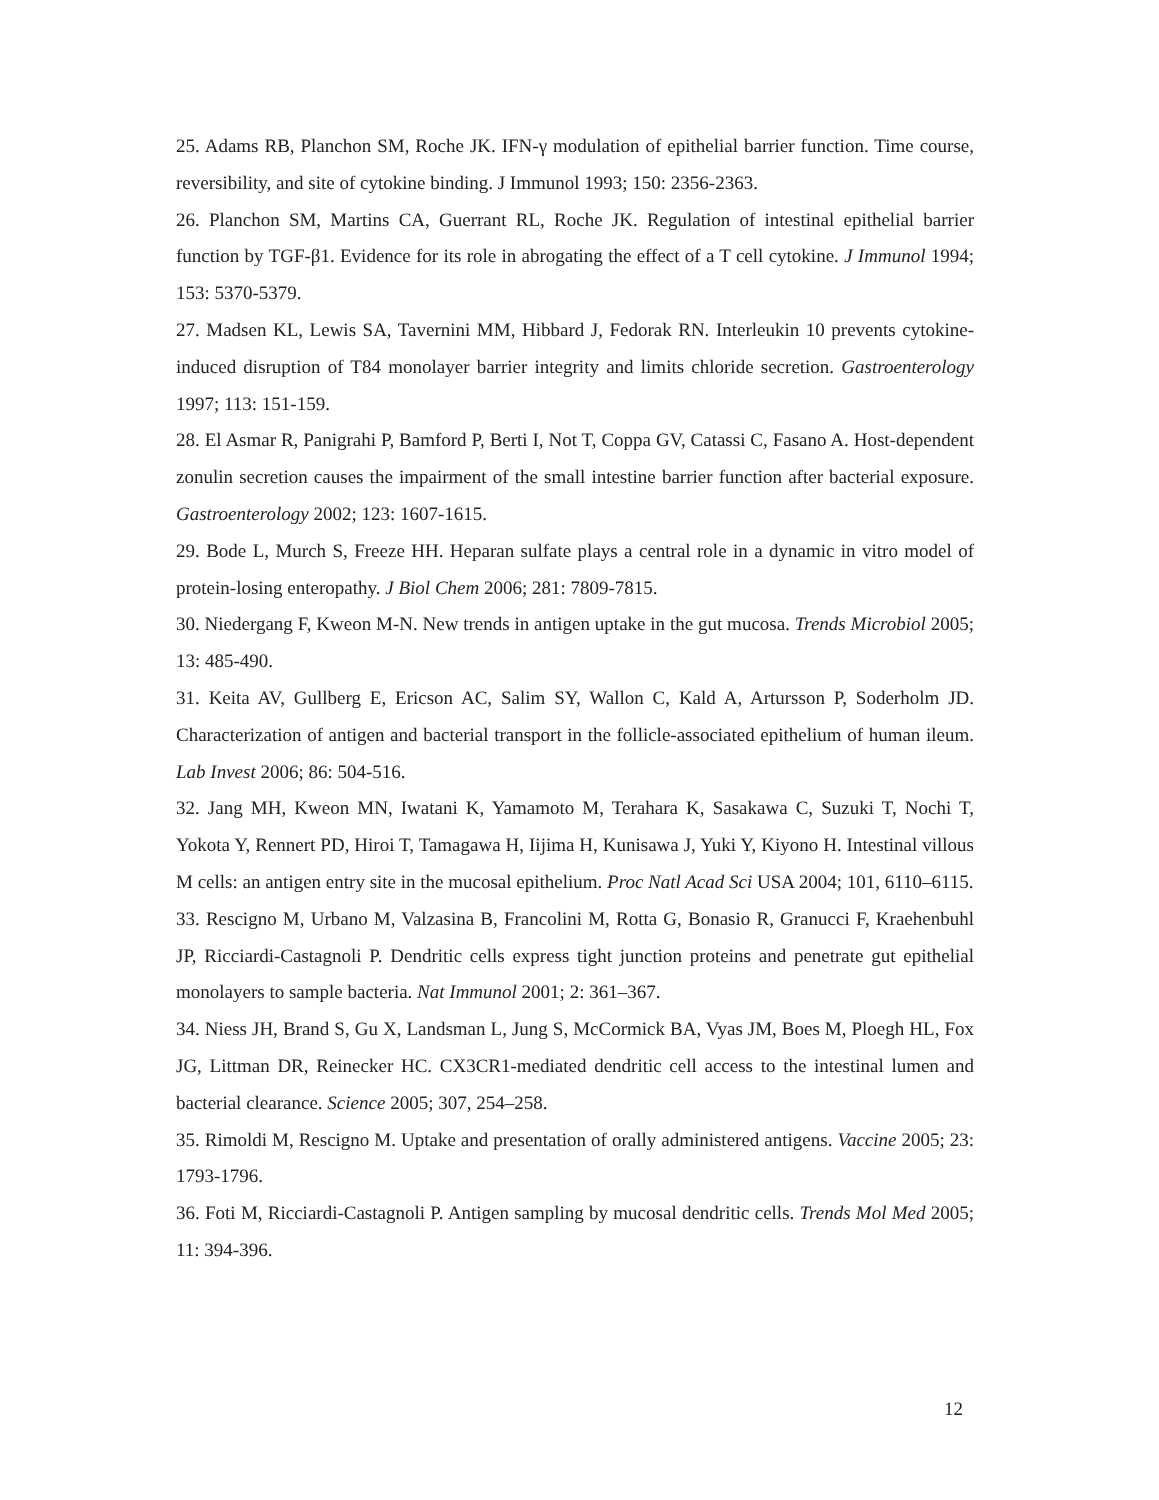25. Adams RB, Planchon SM, Roche JK. IFN-γ modulation of epithelial barrier function. Time course, reversibility, and site of cytokine binding. J Immunol 1993; 150: 2356-2363.
26. Planchon SM, Martins CA, Guerrant RL, Roche JK. Regulation of intestinal epithelial barrier function by TGF-β1. Evidence for its role in abrogating the effect of a T cell cytokine. J Immunol 1994; 153: 5370-5379.
27. Madsen KL, Lewis SA, Tavernini MM, Hibbard J, Fedorak RN. Interleukin 10 prevents cytokine-induced disruption of T84 monolayer barrier integrity and limits chloride secretion. Gastroenterology 1997; 113: 151-159.
28. El Asmar R, Panigrahi P, Bamford P, Berti I, Not T, Coppa GV, Catassi C, Fasano A. Host-dependent zonulin secretion causes the impairment of the small intestine barrier function after bacterial exposure. Gastroenterology 2002; 123: 1607-1615.
29. Bode L, Murch S, Freeze HH. Heparan sulfate plays a central role in a dynamic in vitro model of protein-losing enteropathy. J Biol Chem 2006; 281: 7809-7815.
30. Niedergang F, Kweon M-N. New trends in antigen uptake in the gut mucosa. Trends Microbiol 2005; 13: 485-490.
31. Keita AV, Gullberg E, Ericson AC, Salim SY, Wallon C, Kald A, Artursson P, Soderholm JD. Characterization of antigen and bacterial transport in the follicle-associated epithelium of human ileum. Lab Invest 2006; 86: 504-516.
32. Jang MH, Kweon MN, Iwatani K, Yamamoto M, Terahara K, Sasakawa C, Suzuki T, Nochi T, Yokota Y, Rennert PD, Hiroi T, Tamagawa H, Iijima H, Kunisawa J, Yuki Y, Kiyono H. Intestinal villous M cells: an antigen entry site in the mucosal epithelium. Proc Natl Acad Sci USA 2004; 101, 6110–6115.
33. Rescigno M, Urbano M, Valzasina B, Francolini M, Rotta G, Bonasio R, Granucci F, Kraehenbuhl JP, Ricciardi-Castagnoli P. Dendritic cells express tight junction proteins and penetrate gut epithelial monolayers to sample bacteria. Nat Immunol 2001; 2: 361–367.
34. Niess JH, Brand S, Gu X, Landsman L, Jung S, McCormick BA, Vyas JM, Boes M, Ploegh HL, Fox JG, Littman DR, Reinecker HC. CX3CR1-mediated dendritic cell access to the intestinal lumen and bacterial clearance. Science 2005; 307, 254–258.
35. Rimoldi M, Rescigno M. Uptake and presentation of orally administered antigens. Vaccine 2005; 23: 1793-1796.
36. Foti M, Ricciardi-Castagnoli P. Antigen sampling by mucosal dendritic cells. Trends Mol Med 2005; 11: 394-396.
12